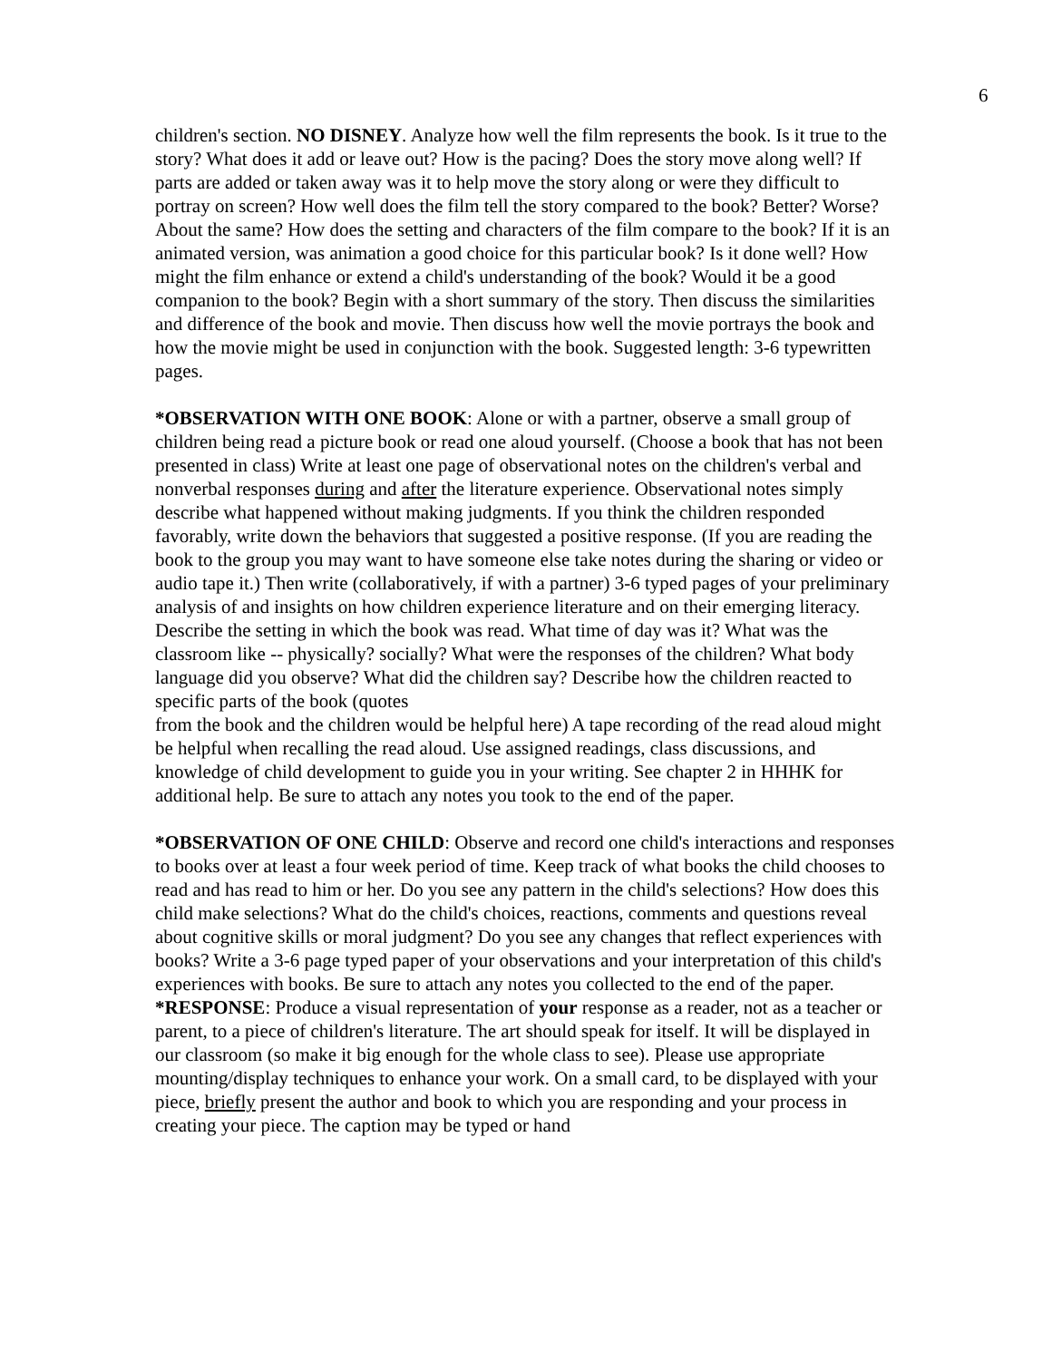6
children's section. NO DISNEY. Analyze how well the film represents the book. Is it true to the story? What does it add or leave out? How is the pacing? Does the story move along well? If parts are added or taken away was it to help move the story along or were they difficult to portray on screen? How well does the film tell the story compared to the book? Better? Worse? About the same? How does the setting and characters of the film compare to the book? If it is an animated version, was animation a good choice for this particular book? Is it done well? How might the film enhance or extend a child's understanding of the book? Would it be a good companion to the book? Begin with a short summary of the story. Then discuss the similarities and difference of the book and movie. Then discuss how well the movie portrays the book and how the movie might be used in conjunction with the book. Suggested length: 3-6 typewritten pages.
*OBSERVATION WITH ONE BOOK: Alone or with a partner, observe a small group of children being read a picture book or read one aloud yourself. (Choose a book that has not been presented in class) Write at least one page of observational notes on the children's verbal and nonverbal responses during and after the literature experience. Observational notes simply describe what happened without making judgments. If you think the children responded favorably, write down the behaviors that suggested a positive response. (If you are reading the book to the group you may want to have someone else take notes during the sharing or video or audio tape it.) Then write (collaboratively, if with a partner) 3-6 typed pages of your preliminary analysis of and insights on how children experience literature and on their emerging literacy. Describe the setting in which the book was read. What time of day was it? What was the classroom like -- physically? socially? What were the responses of the children? What body language did you observe? What did the children say? Describe how the children reacted to specific parts of the book (quotes
from the book and the children would be helpful here) A tape recording of the read aloud might be helpful when recalling the read aloud. Use assigned readings, class discussions, and knowledge of child development to guide you in your writing. See chapter 2 in HHHK for additional help. Be sure to attach any notes you took to the end of the paper.
*OBSERVATION OF ONE CHILD: Observe and record one child's interactions and responses to books over at least a four week period of time. Keep track of what books the child chooses to read and has read to him or her. Do you see any pattern in the child's selections? How does this child make selections? What do the child's choices, reactions, comments and questions reveal about cognitive skills or moral judgment? Do you see any changes that reflect experiences with books? Write a 3-6 page typed paper of your observations and your interpretation of this child's experiences with books. Be sure to attach any notes you collected to the end of the paper.
*RESPONSE: Produce a visual representation of your response as a reader, not as a teacher or parent, to a piece of children's literature. The art should speak for itself. It will be displayed in our classroom (so make it big enough for the whole class to see). Please use appropriate mounting/display techniques to enhance your work. On a small card, to be displayed with your piece, briefly present the author and book to which you are responding and your process in creating your piece. The caption may be typed or hand